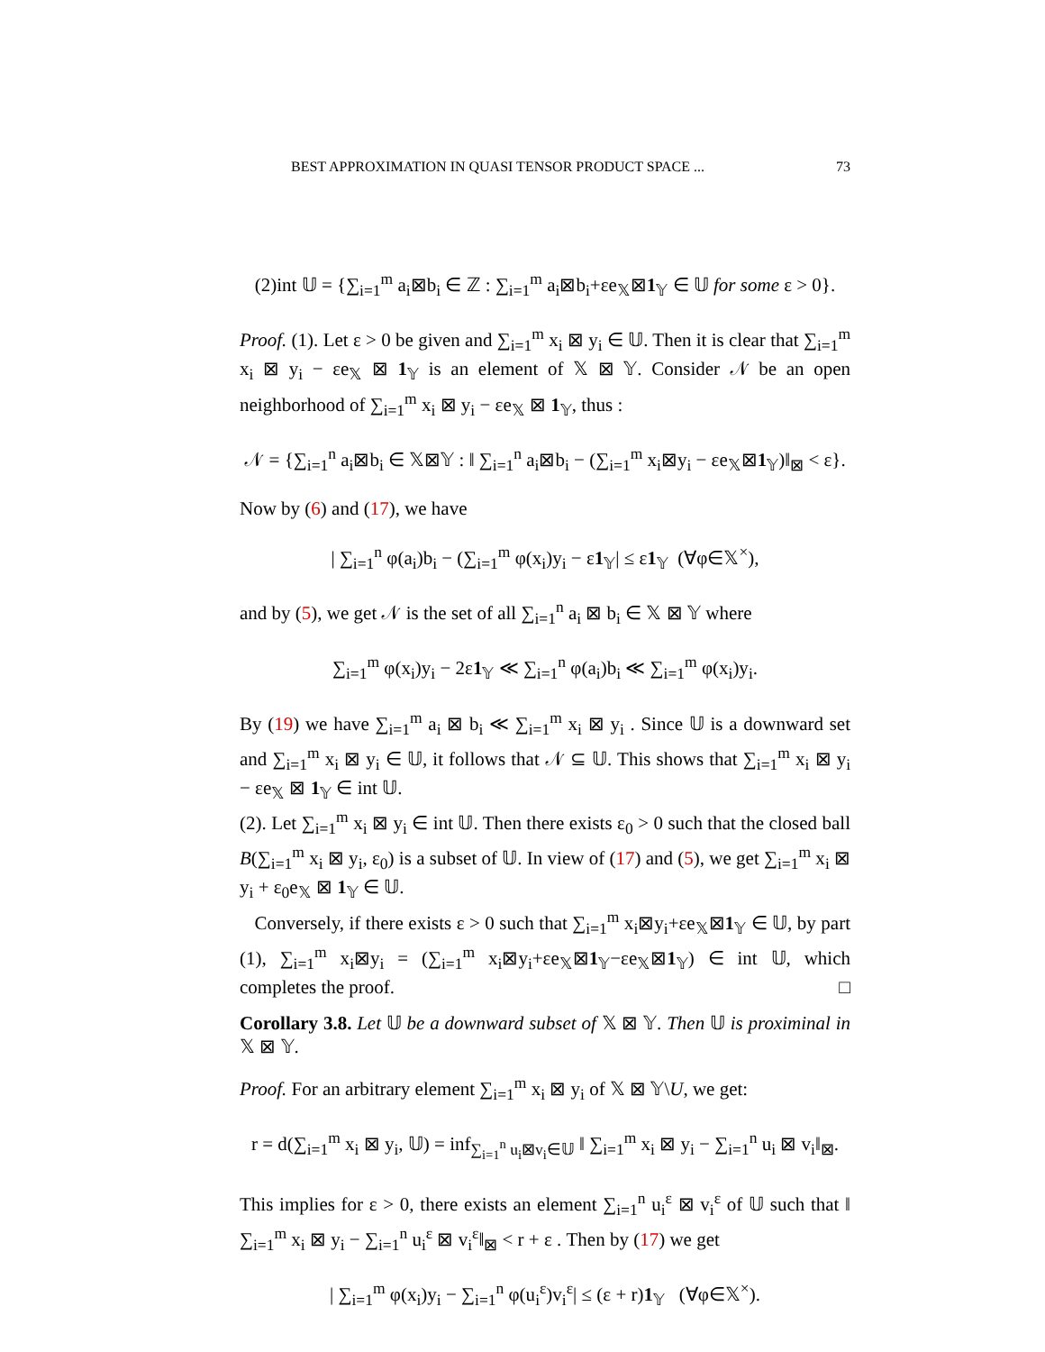BEST APPROXIMATION IN QUASI TENSOR PRODUCT SPACE ... 73
(2)int 𝕌 = {∑<sub>i=1</sub><sup>m</sup> a<sub>i</sub>⊠b<sub>i</sub> ∈ ℤ : ∑<sub>i=1</sub><sup>m</sup> a<sub>i</sub>⊠b<sub>i</sub>+εe<sub>𝕏</sub>⊠1<sub>𝕐</sub> ∈ 𝕌 for some ε > 0}.
Proof. (1). Let ε > 0 be given and ∑<sub>i=1</sub><sup>m</sup> x<sub>i</sub> ⊠ y<sub>i</sub> ∈ 𝕌. Then it is clear that ∑<sub>i=1</sub><sup>m</sup> x<sub>i</sub> ⊠ y<sub>i</sub> − εe<sub>𝕏</sub> ⊠ 1<sub>𝕐</sub> is an element of 𝕏 ⊠ 𝕐. Consider 𝒩 be an open neighborhood of ∑<sub>i=1</sub><sup>m</sup> x<sub>i</sub> ⊠ y<sub>i</sub> − εe<sub>𝕏</sub> ⊠ 1<sub>𝕐</sub>, thus :
𝒩 = {∑<sub>i=1</sub><sup>n</sup> a<sub>i</sub>⊠b<sub>i</sub> ∈ 𝕏⊠𝕐 : ‖ ∑<sub>i=1</sub><sup>n</sup> a<sub>i</sub>⊠b<sub>i</sub> − (∑<sub>i=1</sub><sup>m</sup> x<sub>i</sub>⊠y<sub>i</sub> − εe<sub>𝕏</sub>⊠1<sub>𝕐</sub>)‖<sub>⊠</sub> < ε}.
Now by (6) and (17), we have
| ∑<sub>i=1</sub><sup>n</sup> φ(a<sub>i</sub>)b<sub>i</sub> − (∑<sub>i=1</sub><sup>m</sup> φ(x<sub>i</sub>)y<sub>i</sub> − ε1<sub>𝕐</sub>| ≤ ε1<sub>𝕐</sub> (∀φ∈𝕏<sup>×</sup>),
and by (5), we get 𝒩 is the set of all ∑<sub>i=1</sub><sup>n</sup> a<sub>i</sub> ⊠ b<sub>i</sub> ∈ 𝕏 ⊠ 𝕐 where
∑<sub>i=1</sub><sup>m</sup> φ(x<sub>i</sub>)y<sub>i</sub> − 2ε1<sub>𝕐</sub> ≪ ∑<sub>i=1</sub><sup>n</sup> φ(a<sub>i</sub>)b<sub>i</sub> ≪ ∑<sub>i=1</sub><sup>m</sup> φ(x<sub>i</sub>)y<sub>i</sub>.
By (19) we have ∑<sub>i=1</sub><sup>m</sup> a<sub>i</sub> ⊠ b<sub>i</sub> ≪ ∑<sub>i=1</sub><sup>m</sup> x<sub>i</sub> ⊠ y<sub>i</sub> . Since 𝕌 is a downward set and ∑<sub>i=1</sub><sup>m</sup> x<sub>i</sub> ⊠ y<sub>i</sub> ∈ 𝕌, it follows that 𝒩 ⊆ 𝕌. This shows that ∑<sub>i=1</sub><sup>m</sup> x<sub>i</sub> ⊠ y<sub>i</sub> − εe<sub>𝕏</sub> ⊠ 1<sub>𝕐</sub> ∈ int 𝕌.
(2). Let ∑<sub>i=1</sub><sup>m</sup> x<sub>i</sub> ⊠ y<sub>i</sub> ∈ int 𝕌. Then there exists ε<sub>0</sub> > 0 such that the closed ball B(∑<sub>i=1</sub><sup>m</sup> x<sub>i</sub> ⊠ y<sub>i</sub>, ε<sub>0</sub>) is a subset of 𝕌. In view of (17) and (5), we get ∑<sub>i=1</sub><sup>m</sup> x<sub>i</sub> ⊠ y<sub>i</sub> + ε<sub>0</sub>e<sub>𝕏</sub> ⊠ 1<sub>𝕐</sub> ∈ 𝕌.
Conversely, if there exists ε > 0 such that ∑<sub>i=1</sub><sup>m</sup> x<sub>i</sub>⊠y<sub>i</sub>+εe<sub>𝕏</sub>⊠1<sub>𝕐</sub> ∈ 𝕌, by part (1), ∑<sub>i=1</sub><sup>m</sup> x<sub>i</sub>⊠y<sub>i</sub> = (∑<sub>i=1</sub><sup>m</sup> x<sub>i</sub>⊠y<sub>i</sub>+εe<sub>𝕏</sub>⊠1<sub>𝕐</sub>−εe<sub>𝕏</sub>⊠1<sub>𝕐</sub>) ∈ int 𝕌, which completes the proof. □
Corollary 3.8. Let 𝕌 be a downward subset of 𝕏 ⊠ 𝕐. Then 𝕌 is proximinal in 𝕏 ⊠ 𝕐.
Proof. For an arbitrary element ∑<sub>i=1</sub><sup>m</sup> x<sub>i</sub> ⊠ y<sub>i</sub> of 𝕏 ⊠ 𝕐\U, we get:
r = d(∑<sub>i=1</sub><sup>m</sup> x<sub>i</sub> ⊠ y<sub>i</sub>, 𝕌) = inf<sub>∑<sub>i=1</sub><sup>n</sup> u<sub>i</sub>⊠v<sub>i</sub>∈𝕌</sub> ‖ ∑<sub>i=1</sub><sup>m</sup> x<sub>i</sub> ⊠ y<sub>i</sub> − ∑<sub>i=1</sub><sup>n</sup> u<sub>i</sub> ⊠ v<sub>i</sub>‖<sub>⊠</sub>.
This implies for ε > 0, there exists an element ∑<sub>i=1</sub><sup>n</sup> u<sub>i</sub><sup>ε</sup> ⊠ v<sub>i</sub><sup>ε</sup> of 𝕌 such that ‖ ∑<sub>i=1</sub><sup>m</sup> x<sub>i</sub> ⊠ y<sub>i</sub> − ∑<sub>i=1</sub><sup>n</sup> u<sub>i</sub><sup>ε</sup> ⊠ v<sub>i</sub><sup>ε</sup>‖<sub>⊠</sub> < r + ε . Then by (17) we get
| ∑<sub>i=1</sub><sup>m</sup> φ(x<sub>i</sub>)y<sub>i</sub> − ∑<sub>i=1</sub><sup>n</sup> φ(u<sub>i</sub><sup>ε</sup>)v<sub>i</sub><sup>ε</sup>| ≤ (ε + r)1<sub>𝕐</sub> (∀φ∈𝕏<sup>×</sup>).